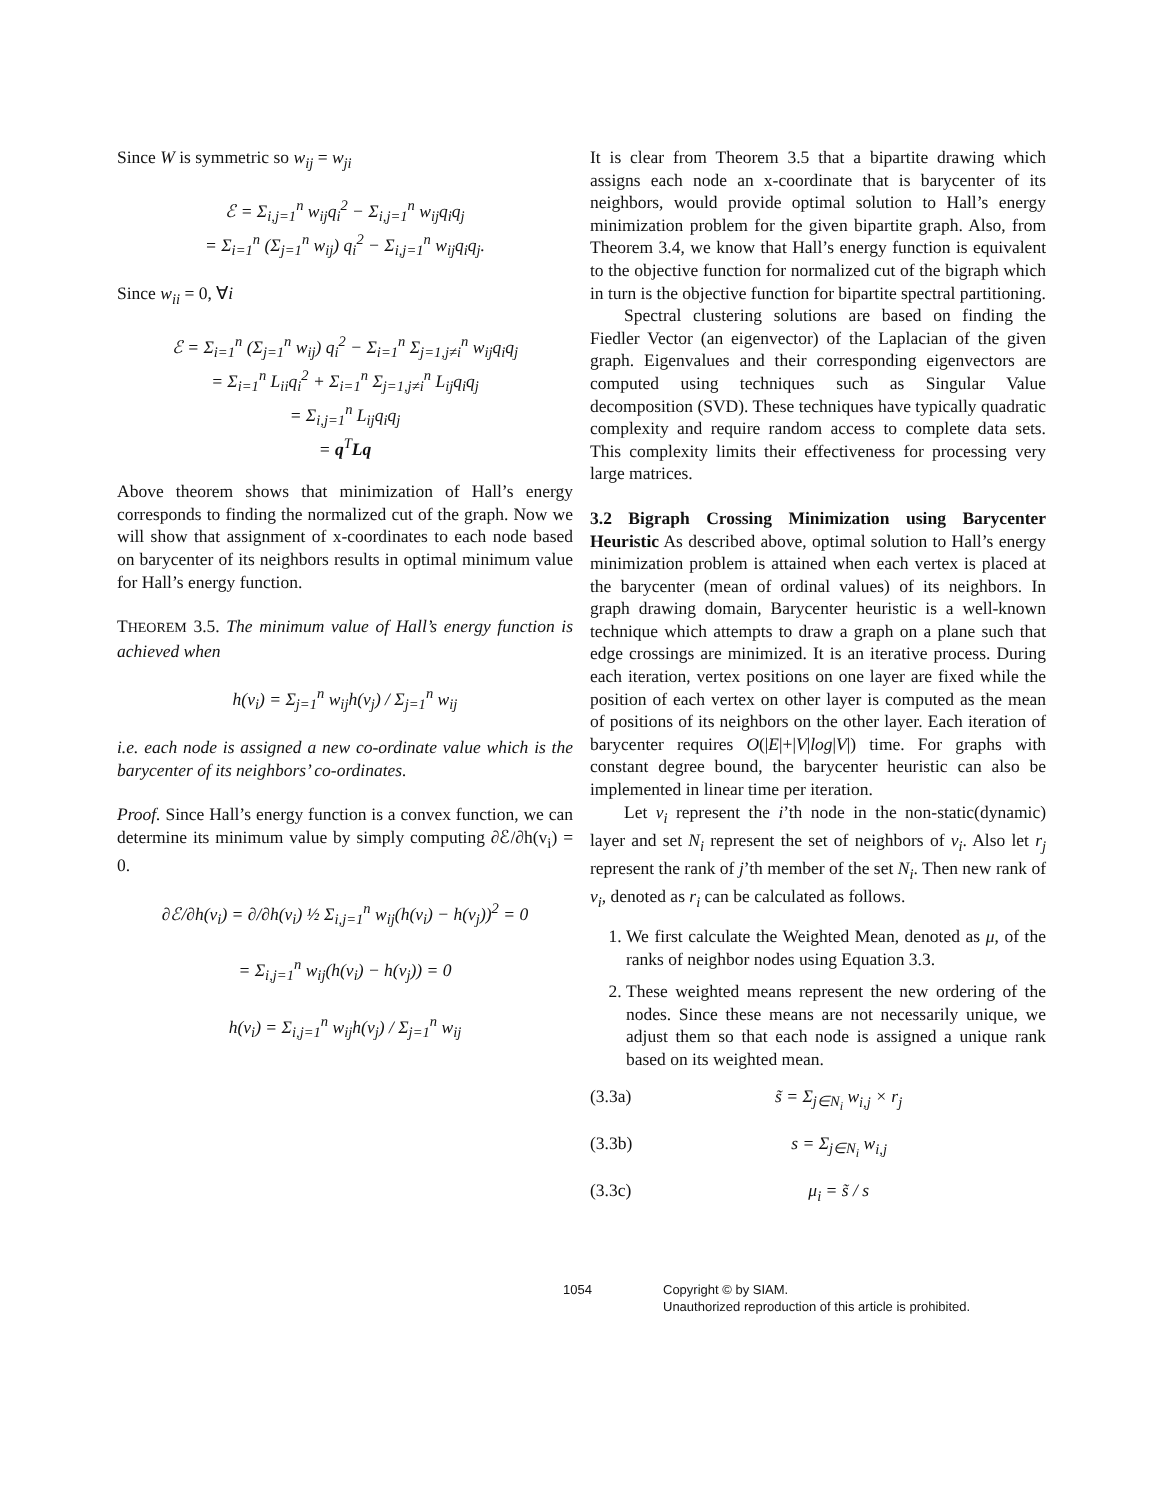Since W is symmetric so w<sub>ij</sub> = w<sub>ji</sub>
ℰ = Σ<sub>i,j=1</sub><sup>n</sup> w<sub>ij</sub>q<sub>i</sub><sup>2</sup> − Σ<sub>i,j=1</sub><sup>n</sup> w<sub>ij</sub>q<sub>i</sub>q<sub>j</sub>
= Σ<sub>i=1</sub><sup>n</sup> (Σ<sub>j=1</sub><sup>n</sup> w<sub>ij</sub>) q<sub>i</sub><sup>2</sup> − Σ<sub>i,j=1</sub><sup>n</sup> w<sub>ij</sub>q<sub>i</sub>q<sub>j</sub>.
Since w<sub>ii</sub> = 0, ∀i
ℰ = Σ<sub>i=1</sub><sup>n</sup> (Σ<sub>j=1</sub><sup>n</sup> w<sub>ij</sub>) q<sub>i</sub><sup>2</sup> − Σ<sub>i=1</sub><sup>n</sup> Σ<sub>j=1,j≠i</sub><sup>n</sup> w<sub>ij</sub>q<sub>i</sub>q<sub>j</sub>
= Σ<sub>i=1</sub><sup>n</sup> L<sub>ii</sub>q<sub>i</sub><sup>2</sup> + Σ<sub>i=1</sub><sup>n</sup> Σ<sub>j=1,j≠i</sub><sup>n</sup> L<sub>ij</sub>q<sub>i</sub>q<sub>j</sub>
= Σ<sub>i,j=1</sub><sup>n</sup> L<sub>ij</sub>q<sub>i</sub>q<sub>j</sub>
= q<sup>T</sup>Lq
Above theorem shows that minimization of Hall’s energy corresponds to finding the normalized cut of the graph. Now we will show that assignment of x-coordinates to each node based on barycenter of its neighbors results in optimal minimum value for Hall’s energy function.
THEOREM 3.5. The minimum value of Hall’s energy function is achieved when
h(v<sub>i</sub>) = Σ<sub>j=1</sub><sup>n</sup> w<sub>ij</sub>h(v<sub>j</sub>) / Σ<sub>j=1</sub><sup>n</sup> w<sub>ij</sub>
i.e. each node is assigned a new co-ordinate value which is the barycenter of its neighbors’ co-ordinates.
Proof. Since Hall’s energy function is a convex function, we can determine its minimum value by simply computing ∂ℰ/∂h(v<sub>i</sub>) = 0.
∂ℰ/∂h(v<sub>i</sub>) = ∂/∂h(v<sub>i</sub>) ½ Σ<sub>i,j=1</sub><sup>n</sup> w<sub>ij</sub>(h(v<sub>i</sub>) − h(v<sub>j</sub>))<sup>2</sup> = 0
= Σ<sub>i,j=1</sub><sup>n</sup> w<sub>ij</sub>(h(v<sub>i</sub>) − h(v<sub>j</sub>)) = 0
h(v<sub>i</sub>) = Σ<sub>i,j=1</sub><sup>n</sup> w<sub>ij</sub>h(v<sub>j</sub>) / Σ<sub>j=1</sub><sup>n</sup> w<sub>ij</sub>
It is clear from Theorem 3.5 that a bipartite drawing which assigns each node an x-coordinate that is barycenter of its neighbors, would provide optimal solution to Hall’s energy minimization problem for the given bipartite graph. Also, from Theorem 3.4, we know that Hall’s energy function is equivalent to the objective function for normalized cut of the bigraph which in turn is the objective function for bipartite spectral partitioning.
Spectral clustering solutions are based on finding the Fiedler Vector (an eigenvector) of the Laplacian of the given graph. Eigenvalues and their corresponding eigenvectors are computed using techniques such as Singular Value decomposition (SVD). These techniques have typically quadratic complexity and require random access to complete data sets. This complexity limits their effectiveness for processing very large matrices.
3.2 Bigraph Crossing Minimization using Barycenter Heuristic As described above, optimal solution to Hall’s energy minimization problem is attained when each vertex is placed at the barycenter (mean of ordinal values) of its neighbors. In graph drawing domain, Barycenter heuristic is a well-known technique which attempts to draw a graph on a plane such that edge crossings are minimized. It is an iterative process. During each iteration, vertex positions on one layer are fixed while the position of each vertex on other layer is computed as the mean of positions of its neighbors on the other layer. Each iteration of barycenter requires O(|E|+|V|log|V|) time. For graphs with constant degree bound, the barycenter heuristic can also be implemented in linear time per iteration.
Let v<sub>i</sub> represent the i’th node in the non-static(dynamic) layer and set N<sub>i</sub> represent the set of neighbors of v<sub>i</sub>. Also let r<sub>j</sub> represent the rank of j’th member of the set N<sub>i</sub>. Then new rank of v<sub>i</sub>, denoted as r<sub>i</sub> can be calculated as follows.
1. We first calculate the Weighted Mean, denoted as μ, of the ranks of neighbor nodes using Equation 3.3.
2. These weighted means represent the new ordering of the nodes. Since these means are not necessarily unique, we adjust them so that each node is assigned a unique rank based on its weighted mean.
(3.3a) s̃ = Σ<sub>j∈N<sub>i</sub></sub> w<sub>i,j</sub> × r<sub>j</sub>
(3.3b) s = Σ<sub>j∈N<sub>i</sub></sub> w<sub>i,j</sub>
(3.3c) μ<sub>i</sub> = s̃ / s
1054 Copyright © by SIAM.
Unauthorized reproduction of this article is prohibited.